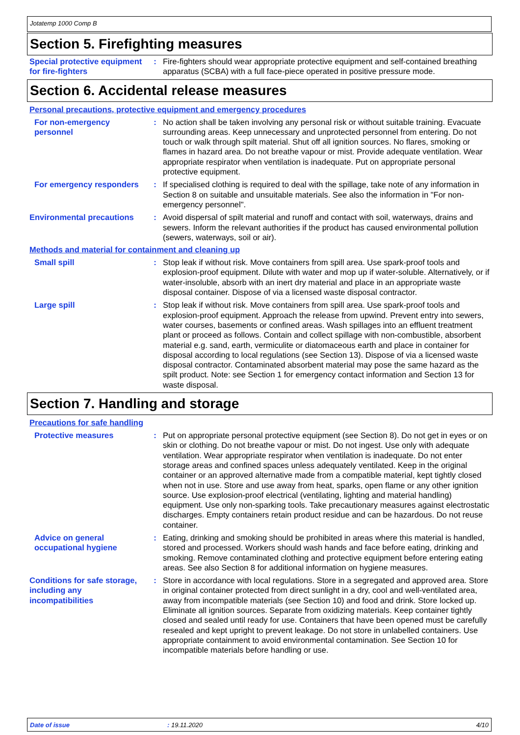Jotatemp 1000 Comp B
Section 5. Firefighting measures
Special protective equipment for fire-fighters
: Fire-fighters should wear appropriate protective equipment and self-contained breathing apparatus (SCBA) with a full face-piece operated in positive pressure mode.
Section 6. Accidental release measures
Personal precautions, protective equipment and emergency procedures
For non-emergency personnel
: No action shall be taken involving any personal risk or without suitable training. Evacuate surrounding areas. Keep unnecessary and unprotected personnel from entering. Do not touch or walk through spilt material. Shut off all ignition sources. No flares, smoking or flames in hazard area. Do not breathe vapour or mist. Provide adequate ventilation. Wear appropriate respirator when ventilation is inadequate. Put on appropriate personal protective equipment.
For emergency responders : If specialised clothing is required to deal with the spillage, take note of any information in Section 8 on suitable and unsuitable materials. See also the information in "For non-emergency personnel".
Environmental precautions
: Avoid dispersal of spilt material and runoff and contact with soil, waterways, drains and sewers. Inform the relevant authorities if the product has caused environmental pollution (sewers, waterways, soil or air).
Methods and material for containment and cleaning up
Small spill : Stop leak if without risk. Move containers from spill area. Use spark-proof tools and explosion-proof equipment. Dilute with water and mop up if water-soluble. Alternatively, or if water-insoluble, absorb with an inert dry material and place in an appropriate waste disposal container. Dispose of via a licensed waste disposal contractor.
Large spill : Stop leak if without risk. Move containers from spill area. Use spark-proof tools and explosion-proof equipment. Approach the release from upwind. Prevent entry into sewers, water courses, basements or confined areas. Wash spillages into an effluent treatment plant or proceed as follows. Contain and collect spillage with non-combustible, absorbent material e.g. sand, earth, vermiculite or diatomaceous earth and place in container for disposal according to local regulations (see Section 13). Dispose of via a licensed waste disposal contractor. Contaminated absorbent material may pose the same hazard as the spilt product. Note: see Section 1 for emergency contact information and Section 13 for waste disposal.
Section 7. Handling and storage
Precautions for safe handling
Protective measures : Put on appropriate personal protective equipment (see Section 8). Do not get in eyes or on skin or clothing. Do not breathe vapour or mist. Do not ingest. Use only with adequate ventilation. Wear appropriate respirator when ventilation is inadequate. Do not enter storage areas and confined spaces unless adequately ventilated. Keep in the original container or an approved alternative made from a compatible material, kept tightly closed when not in use. Store and use away from heat, sparks, open flame or any other ignition source. Use explosion-proof electrical (ventilating, lighting and material handling) equipment. Use only non-sparking tools. Take precautionary measures against electrostatic discharges. Empty containers retain product residue and can be hazardous. Do not reuse container.
Advice on general occupational hygiene
: Eating, drinking and smoking should be prohibited in areas where this material is handled, stored and processed. Workers should wash hands and face before eating, drinking and smoking. Remove contaminated clothing and protective equipment before entering eating areas. See also Section 8 for additional information on hygiene measures.
Conditions for safe storage, including any incompatibilities
: Store in accordance with local regulations. Store in a segregated and approved area. Store in original container protected from direct sunlight in a dry, cool and well-ventilated area, away from incompatible materials (see Section 10) and food and drink. Store locked up. Eliminate all ignition sources. Separate from oxidizing materials. Keep container tightly closed and sealed until ready for use. Containers that have been opened must be carefully resealed and kept upright to prevent leakage. Do not store in unlabelled containers. Use appropriate containment to avoid environmental contamination. See Section 10 for incompatible materials before handling or use.
Date of issue: 19.11.2020 4/10